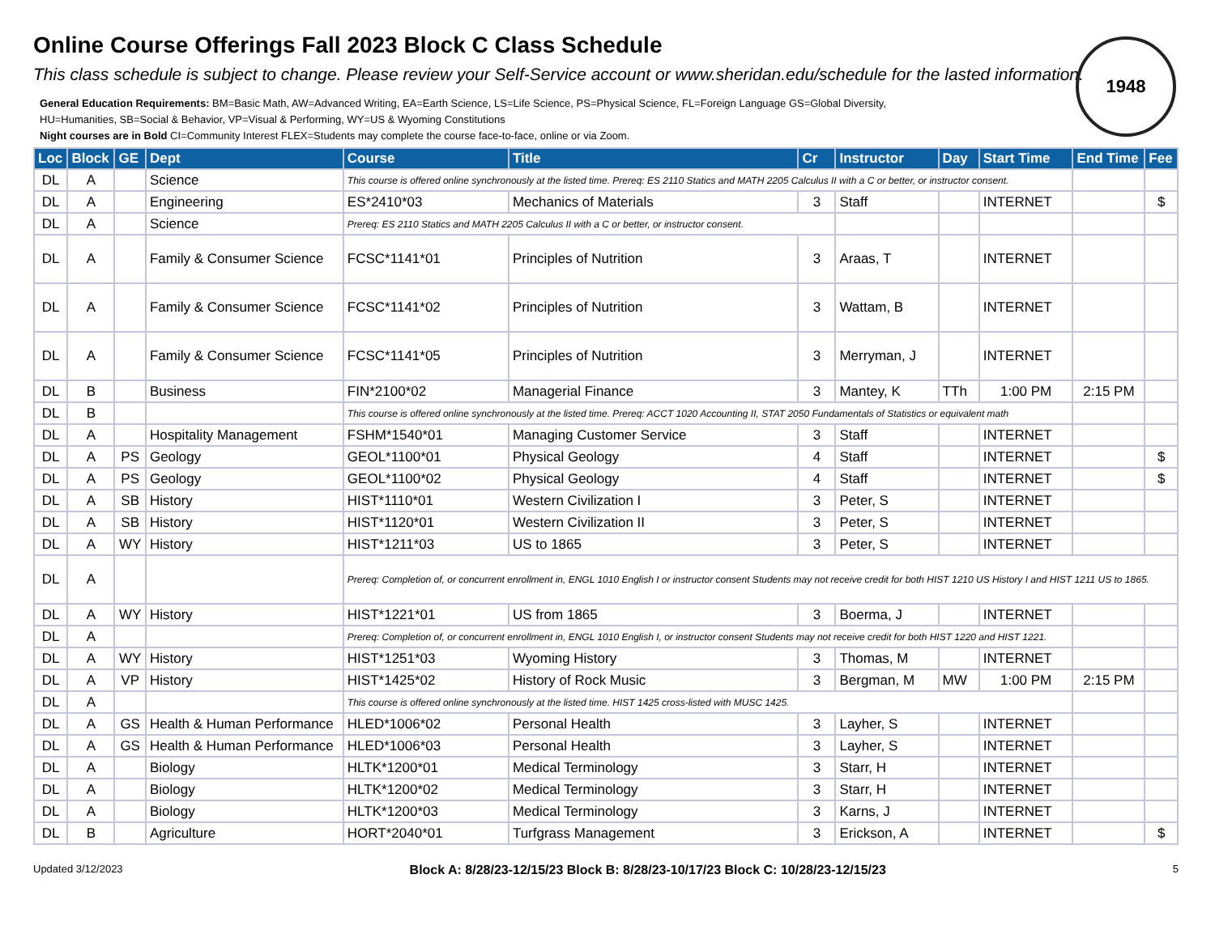Online Course Offerings Fall 2023 Block C Class Schedule
This class schedule is subject to change. Please review your Self-Service account or www.sheridan.edu/schedule for the lasted information.
1948
General Education Requirements: BM=Basic Math, AW=Advanced Writing, EA=Earth Science, LS=Life Science, PS=Physical Science, FL=Foreign Language GS=Global Diversity,
HU=Humanities, SB=Social & Behavior, VP=Visual & Performing, WY=US & Wyoming Constitutions
Night courses are in Bold CI=Community Interest FLEX=Students may complete the course face-to-face, online or via Zoom.
| Loc | Block | GE | Dept | Course | Title | Cr | Instructor | Day | Start Time | End Time | Fee |
| --- | --- | --- | --- | --- | --- | --- | --- | --- | --- | --- | --- |
| DL | A | | Science | This course is offered online synchronously at the listed time. Prereq: ES 2110 Statics and MATH 2205 Calculus II with a C or better, or instructor consent. | | | | | | | |
| DL | A | | Engineering | ES*2410*03 | Mechanics of Materials | 3 | Staff | | INTERNET | | $ |
| DL | A | | Science | Prereq: ES 2110 Statics and MATH 2205 Calculus II with a C or better, or instructor consent. | | | | | | | |
| DL | A | | Family & Consumer Science | FCSC*1141*01 | Principles of Nutrition | 3 | Araas, T | | INTERNET | | |
| DL | A | | Family & Consumer Science | FCSC*1141*02 | Principles of Nutrition | 3 | Wattam, B | | INTERNET | | |
| DL | A | | Family & Consumer Science | FCSC*1141*05 | Principles of Nutrition | 3 | Merryman, J | | INTERNET | | |
| DL | B | | Business | FIN*2100*02 | Managerial Finance | 3 | Mantey, K | TTh | 1:00 PM | 2:15 PM | |
| DL | B | | | This course is offered online synchronously at the listed time. Prereq: ACCT 1020 Accounting II, STAT 2050 Fundamentals of Statistics or equivalent math | | | | | | | |
| DL | A | | Hospitality Management | FSHM*1540*01 | Managing Customer Service | 3 | Staff | | INTERNET | | |
| DL | A | PS | Geology | GEOL*1100*01 | Physical Geology | 4 | Staff | | INTERNET | | $ |
| DL | A | PS | Geology | GEOL*1100*02 | Physical Geology | 4 | Staff | | INTERNET | | $ |
| DL | A | SB | History | HIST*1110*01 | Western Civilization I | 3 | Peter, S | | INTERNET | | |
| DL | A | SB | History | HIST*1120*01 | Western Civilization II | 3 | Peter, S | | INTERNET | | |
| DL | A | WY | History | HIST*1211*03 | US to 1865 | 3 | Peter, S | | INTERNET | | |
| DL | A | | | Prereq: Completion of, or concurrent enrollment in, ENGL 1010 English I or instructor consent Students may not receive credit for both HIST 1210 US History I and HIST 1211 US to 1865. | | | | | | | |
| DL | A | WY | History | HIST*1221*01 | US from 1865 | 3 | Boerma, J | | INTERNET | | |
| DL | A | | | Prereq: Completion of, or concurrent enrollment in, ENGL 1010 English I, or instructor consent Students may not receive credit for both HIST 1220 and HIST 1221. | | | | | | | |
| DL | A | WY | History | HIST*1251*03 | Wyoming History | 3 | Thomas, M | | INTERNET | | |
| DL | A | VP | History | HIST*1425*02 | History of Rock Music | 3 | Bergman, M | MW | 1:00 PM | 2:15 PM | |
| DL | A | | | This course is offered online synchronously at the listed time. HIST 1425 cross-listed with MUSC 1425. | | | | | | | |
| DL | A | GS | Health & Human Performance | HLED*1006*02 | Personal Health | 3 | Layher, S | | INTERNET | | |
| DL | A | GS | Health & Human Performance | HLED*1006*03 | Personal Health | 3 | Layher, S | | INTERNET | | |
| DL | A | | Biology | HLTK*1200*01 | Medical Terminology | 3 | Starr, H | | INTERNET | | |
| DL | A | | Biology | HLTK*1200*02 | Medical Terminology | 3 | Starr, H | | INTERNET | | |
| DL | A | | Biology | HLTK*1200*03 | Medical Terminology | 3 | Karns, J | | INTERNET | | |
| DL | B | | Agriculture | HORT*2040*01 | Turfgrass Management | 3 | Erickson, A | | INTERNET | | $ |
Updated 3/12/2023 Block A: 8/28/23-12/15/23 Block B: 8/28/23-10/17/23 Block C: 10/28/23-12/15/23 5